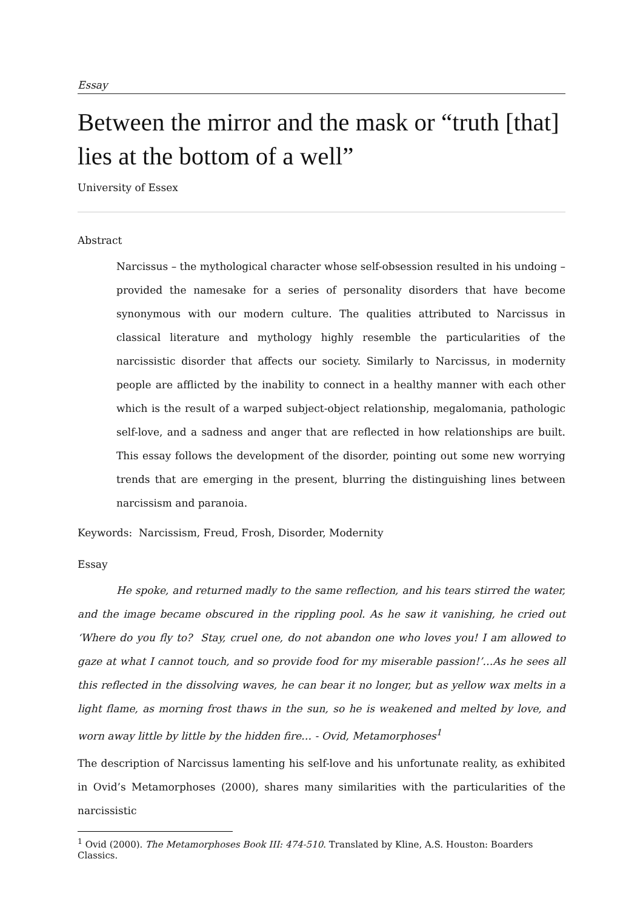Essay
Between the mirror and the mask or “truth [that] lies at the bottom of a well”
University of Essex
Abstract
Narcissus – the mythological character whose self-obsession resulted in his undoing – provided the namesake for a series of personality disorders that have become synonymous with our modern culture. The qualities attributed to Narcissus in classical literature and mythology highly resemble the particularities of the narcissistic disorder that affects our society. Similarly to Narcissus, in modernity people are afflicted by the inability to connect in a healthy manner with each other which is the result of a warped subject-object relationship, megalomania, pathologic self-love, and a sadness and anger that are reflected in how relationships are built. This essay follows the development of the disorder, pointing out some new worrying trends that are emerging in the present, blurring the distinguishing lines between narcissism and paranoia.
Keywords: Narcissism, Freud, Frosh, Disorder, Modernity
Essay
He spoke, and returned madly to the same reflection, and his tears stirred the water, and the image became obscured in the rippling pool. As he saw it vanishing, he cried out ‘Where do you fly to? Stay, cruel one, do not abandon one who loves you! I am allowed to gaze at what I cannot touch, and so provide food for my miserable passion!’…As he sees all this reflected in the dissolving waves, he can bear it no longer, but as yellow wax melts in a light flame, as morning frost thaws in the sun, so he is weakened and melted by love, and worn away little by little by the hidden fire… - Ovid, Metamorphoses<sup>1</sup>
The description of Narcissus lamenting his self-love and his unfortunate reality, as exhibited in Ovid’s Metamorphoses (2000), shares many similarities with the particularities of the narcissistic
<sup>1</sup> Ovid (2000). The Metamorphoses Book III: 474-510. Translated by Kline, A.S. Houston: Boarders Classics.